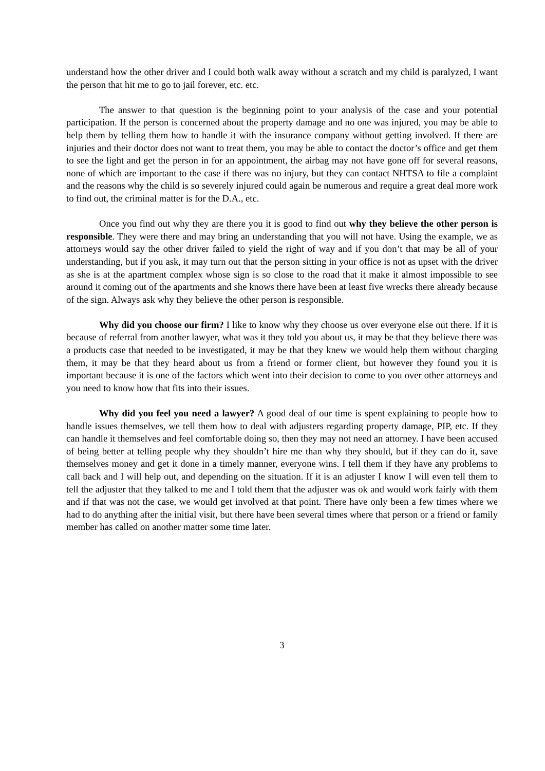understand how the other driver and I could both walk away without a scratch and my child is paralyzed, I want the person that hit me to go to jail forever, etc. etc.
The answer to that question is the beginning point to your analysis of the case and your potential participation. If the person is concerned about the property damage and no one was injured, you may be able to help them by telling them how to handle it with the insurance company without getting involved. If there are injuries and their doctor does not want to treat them, you may be able to contact the doctor’s office and get them to see the light and get the person in for an appointment, the airbag may not have gone off for several reasons, none of which are important to the case if there was no injury, but they can contact NHTSA to file a complaint and the reasons why the child is so severely injured could again be numerous and require a great deal more work to find out, the criminal matter is for the D.A., etc.
Once you find out why they are there you it is good to find out why they believe the other person is responsible. They were there and may bring an understanding that you will not have. Using the example, we as attorneys would say the other driver failed to yield the right of way and if you don’t that may be all of your understanding, but if you ask, it may turn out that the person sitting in your office is not as upset with the driver as she is at the apartment complex whose sign is so close to the road that it make it almost impossible to see around it coming out of the apartments and she knows there have been at least five wrecks there already because of the sign. Always ask why they believe the other person is responsible.
Why did you choose our firm? I like to know why they choose us over everyone else out there. If it is because of referral from another lawyer, what was it they told you about us, it may be that they believe there was a products case that needed to be investigated, it may be that they knew we would help them without charging them, it may be that they heard about us from a friend or former client, but however they found you it is important because it is one of the factors which went into their decision to come to you over other attorneys and you need to know how that fits into their issues.
Why did you feel you need a lawyer? A good deal of our time is spent explaining to people how to handle issues themselves, we tell them how to deal with adjusters regarding property damage, PIP, etc. If they can handle it themselves and feel comfortable doing so, then they may not need an attorney. I have been accused of being better at telling people why they shouldn’t hire me than why they should, but if they can do it, save themselves money and get it done in a timely manner, everyone wins. I tell them if they have any problems to call back and I will help out, and depending on the situation. If it is an adjuster I know I will even tell them to tell the adjuster that they talked to me and I told them that the adjuster was ok and would work fairly with them and if that was not the case, we would get involved at that point. There have only been a few times where we had to do anything after the initial visit, but there have been several times where that person or a friend or family member has called on another matter some time later.
3